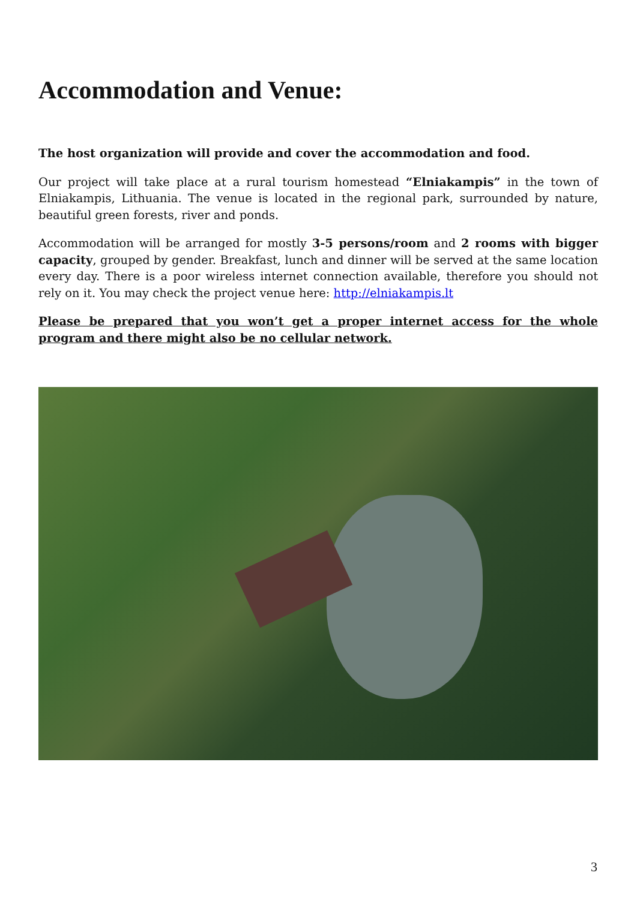Accommodation and Venue:
The host organization will provide and cover the accommodation and food.
Our project will take place at a rural tourism homestead “Elniakampis” in the town of Elniakampis, Lithuania. The venue is located in the regional park, surrounded by nature, beautiful green forests, river and ponds.
Accommodation will be arranged for mostly 3-5 persons/room and 2 rooms with bigger capacity, grouped by gender. Breakfast, lunch and dinner will be served at the same location every day. There is a poor wireless internet connection available, therefore you should not rely on it. You may check the project venue here: http://elniakampis.lt
Please be prepared that you won’t get a proper internet access for the whole program and there might also be no cellular network.
3